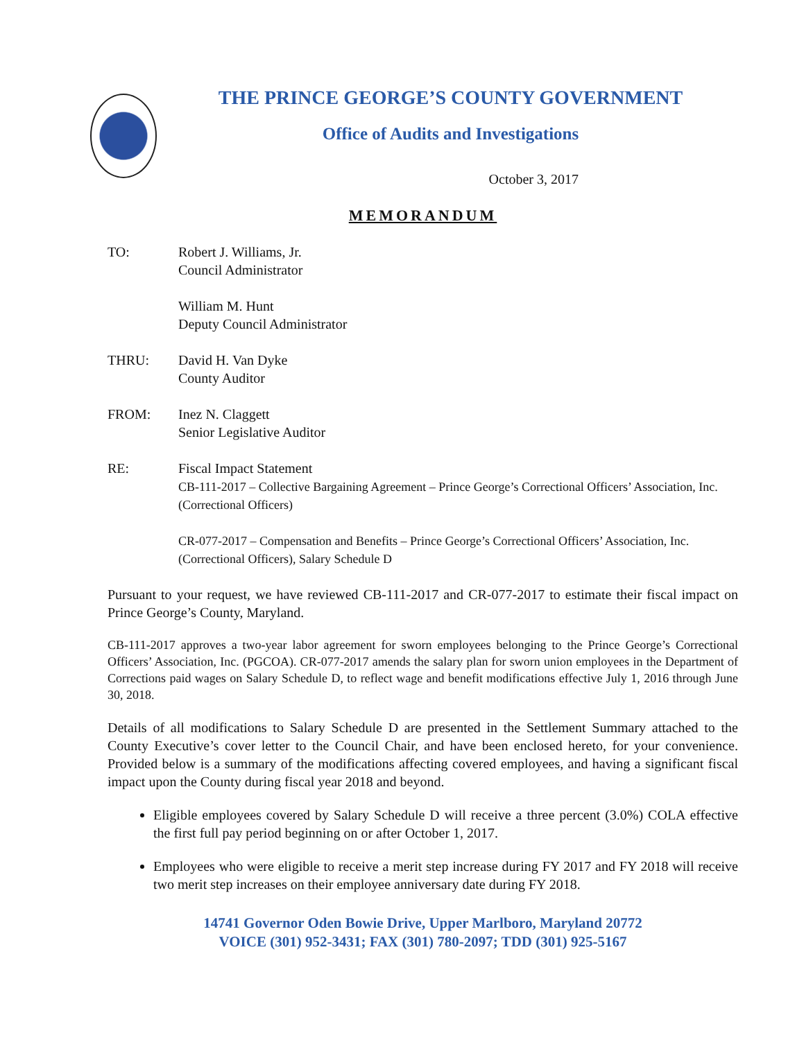THE PRINCE GEORGE’S COUNTY GOVERNMENT
Office of Audits and Investigations
October 3, 2017
MEMORANDUM
TO: Robert J. Williams, Jr.
Council Administrator
William M. Hunt
Deputy Council Administrator
THRU: David H. Van Dyke
County Auditor
FROM: Inez N. Claggett
Senior Legislative Auditor
RE: Fiscal Impact Statement
CB-111-2017 – Collective Bargaining Agreement – Prince George’s Correctional Officers’ Association, Inc. (Correctional Officers)
CR-077-2017 – Compensation and Benefits – Prince George’s Correctional Officers’ Association, Inc. (Correctional Officers), Salary Schedule D
Pursuant to your request, we have reviewed CB-111-2017 and CR-077-2017 to estimate their fiscal impact on Prince George’s County, Maryland.
CB-111-2017 approves a two-year labor agreement for sworn employees belonging to the Prince George’s Correctional Officers’ Association, Inc. (PGCOA). CR-077-2017 amends the salary plan for sworn union employees in the Department of Corrections paid wages on Salary Schedule D, to reflect wage and benefit modifications effective July 1, 2016 through June 30, 2018.
Details of all modifications to Salary Schedule D are presented in the Settlement Summary attached to the County Executive’s cover letter to the Council Chair, and have been enclosed hereto, for your convenience. Provided below is a summary of the modifications affecting covered employees, and having a significant fiscal impact upon the County during fiscal year 2018 and beyond.
Eligible employees covered by Salary Schedule D will receive a three percent (3.0%) COLA effective the first full pay period beginning on or after October 1, 2017.
Employees who were eligible to receive a merit step increase during FY 2017 and FY 2018 will receive two merit step increases on their employee anniversary date during FY 2018.
14741 Governor Oden Bowie Drive, Upper Marlboro, Maryland 20772
VOICE (301) 952-3431; FAX (301) 780-2097; TDD (301) 925-5167